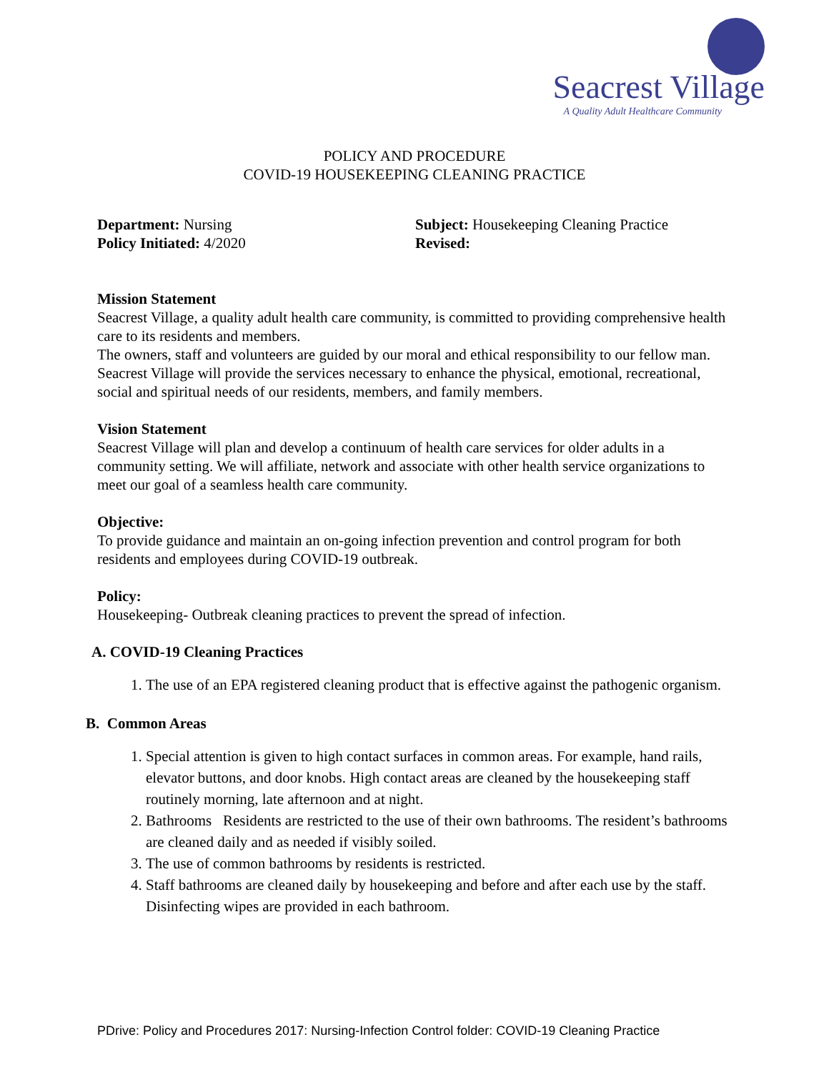Seacrest Village
A Quality Adult Healthcare Community
POLICY AND PROCEDURE
COVID-19 HOUSEKEEPING CLEANING PRACTICE
Department: Nursing
Policy Initiated: 4/2020
Subject: Housekeeping Cleaning Practice
Revised:
Mission Statement
Seacrest Village, a quality adult health care community, is committed to providing comprehensive health care to its residents and members.
The owners, staff and volunteers are guided by our moral and ethical responsibility to our fellow man.
Seacrest Village will provide the services necessary to enhance the physical, emotional, recreational, social and spiritual needs of our residents, members, and family members.
Vision Statement
Seacrest Village will plan and develop a continuum of health care services for older adults in a community setting. We will affiliate, network and associate with other health service organizations to meet our goal of a seamless health care community.
Objective:
To provide guidance and maintain an on-going infection prevention and control program for both residents and employees during COVID-19 outbreak.
Policy:
Housekeeping- Outbreak cleaning practices to prevent the spread of infection.
A. COVID-19 Cleaning Practices
1. The use of an EPA registered cleaning product that is effective against the pathogenic organism.
B. Common Areas
1. Special attention is given to high contact surfaces in common areas. For example, hand rails, elevator buttons, and door knobs. High contact areas are cleaned by the housekeeping staff routinely morning, late afternoon and at night.
2. Bathrooms Residents are restricted to the use of their own bathrooms. The resident’s bathrooms are cleaned daily and as needed if visibly soiled.
3. The use of common bathrooms by residents is restricted.
4. Staff bathrooms are cleaned daily by housekeeping and before and after each use by the staff. Disinfecting wipes are provided in each bathroom.
PDrive: Policy and Procedures 2017: Nursing-Infection Control folder: COVID-19 Cleaning Practice